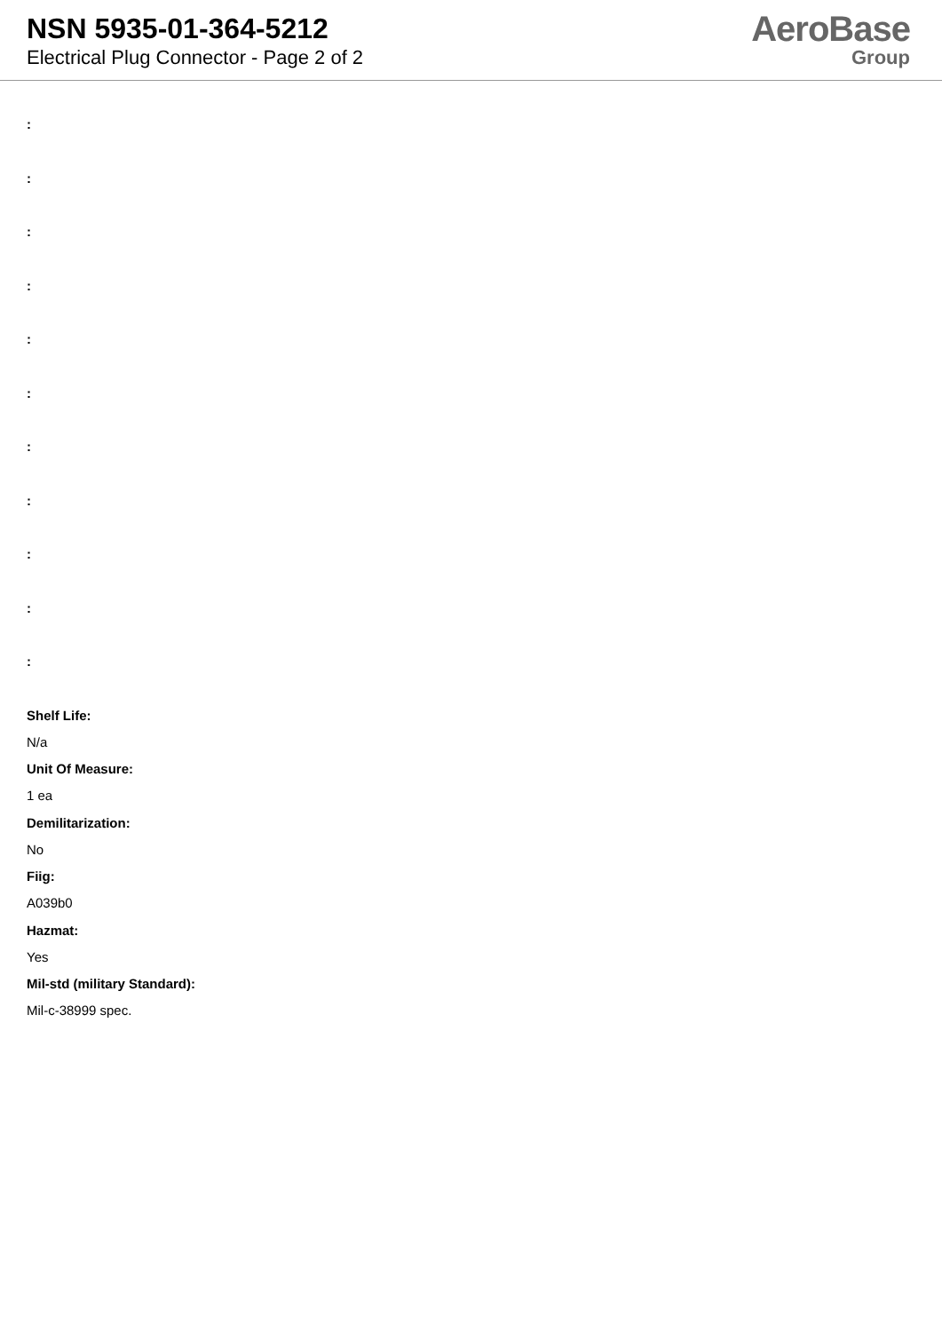NSN 5935-01-364-5212
Electrical Plug Connector - Page 2 of 2
AeroBase
Group
:
:
:
:
:
:
:
:
:
:
:
Shelf Life:
N/a
Unit Of Measure:
1 ea
Demilitarization:
No
Fiig:
A039b0
Hazmat:
Yes
Mil-std (military Standard):
Mil-c-38999 spec.